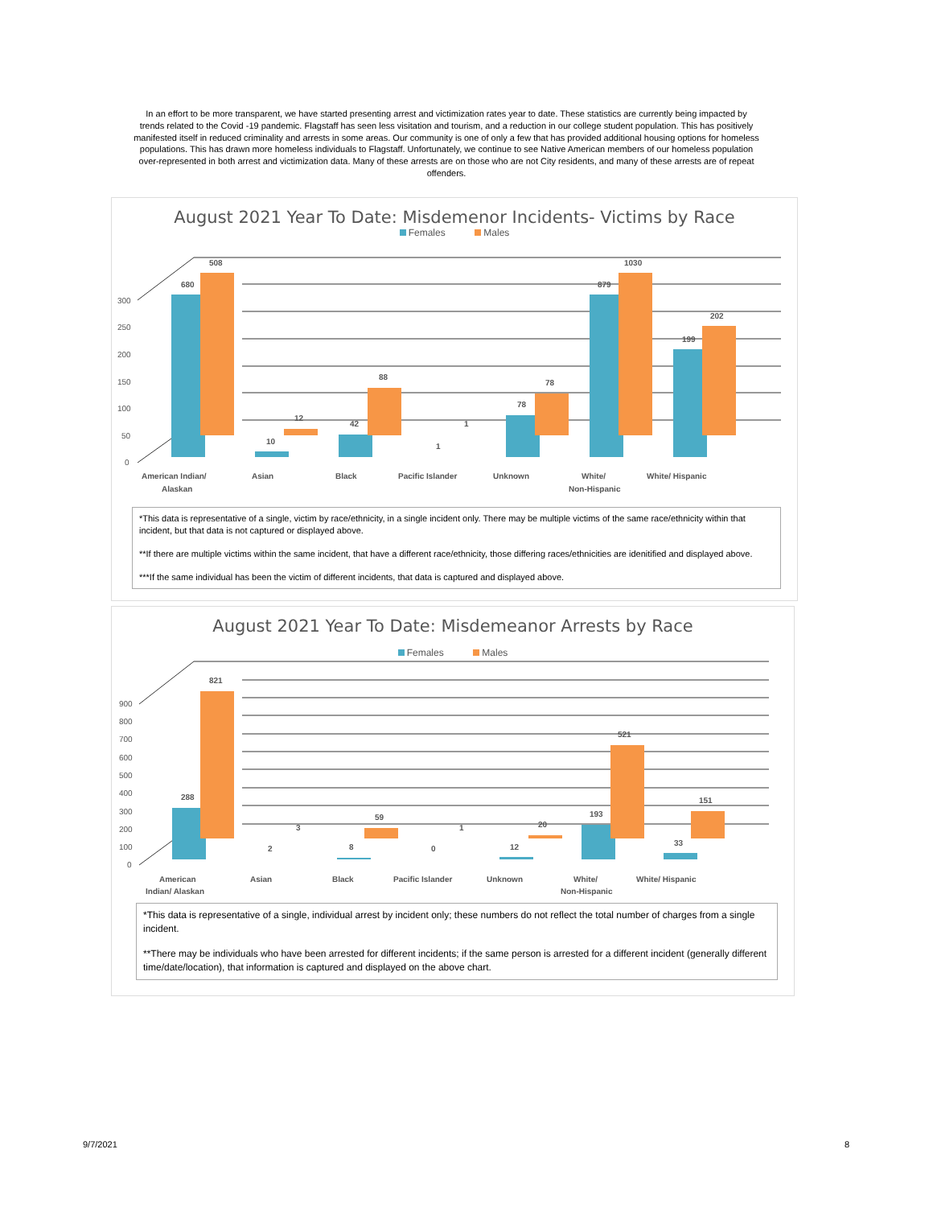In an effort to be more transparent, we have started presenting arrest and victimization rates year to date. These statistics are currently being impacted by trends related to the Covid -19 pandemic. Flagstaff has seen less visitation and tourism, and a reduction in our college student population. This has positively manifested itself in reduced criminality and arrests in some areas. Our community is one of only a few that has provided additional housing options for homeless populations. This has drawn more homeless individuals to Flagstaff. Unfortunately, we continue to see Native American members of our homeless population over-represented in both arrest and victimization data. Many of these arrests are on those who are not City residents, and many of these arrests are of repeat offenders.
August 2021 Year To Date: Misdemenor Incidents- Victims by Race
Females Males
300
250
200
150
100
50
0
680
508
10
12
42
88
1
1
78
78
879
1030
199
202
American Indian/
Alaskan
Asian
Black
Pacific Islander
Unknown
White/
Non-Hispanic
White/ Hispanic
*This data is representative of a single, victim by race/ethnicity, in a single incident only. There may be multiple victims of the same race/ethnicity within that incident, but that data is not captured or displayed above.
**If there are multiple victims within the same incident, that have a different race/ethnicity, those differing races/ethnicities are idenitified and displayed above.
***If the same individual has been the victim of different incidents, that data is captured and displayed above.
August 2021 Year To Date: Misdemeanor Arrests by Race
Females Males
900
800
700
600
500
400
300
200
100
0
288
821
2
3
8
59
0
1
12
20
193
521
33
151
American
Indian/ Alaskan
Asian
Black
Pacific Islander
Unknown
White/
Non-Hispanic
White/ Hispanic
*This data is representative of a single, individual arrest by incident only; these numbers do not reflect the total number of charges from a single incident.
**There may be individuals who have been arrested for different incidents; if the same person is arrested for a different incident (generally different time/date/location), that information is captured and displayed on the above chart.
9/7/2021 8